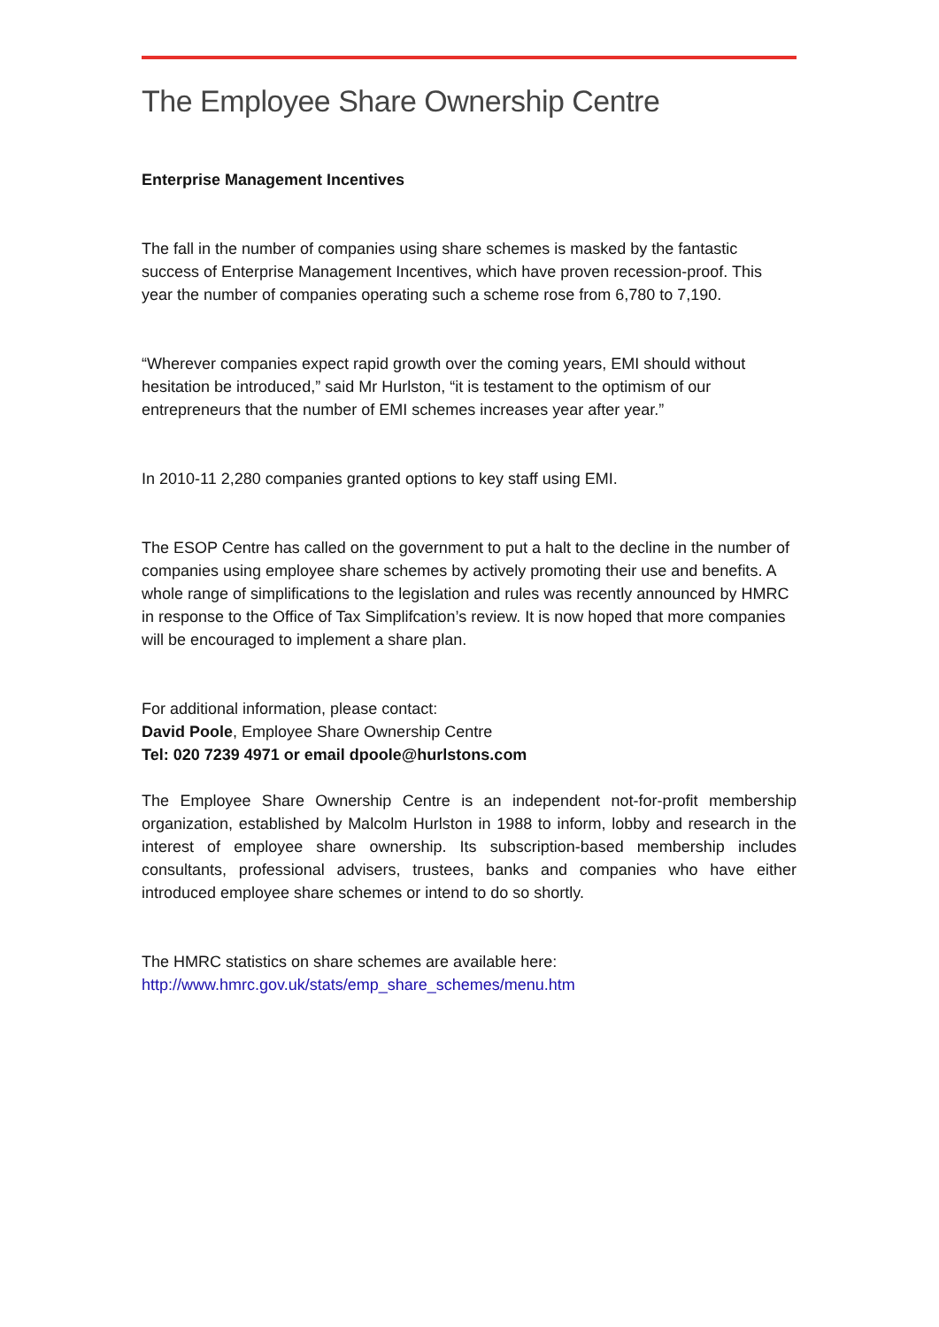The Employee Share Ownership Centre
Enterprise Management Incentives
The fall in the number of companies using share schemes is masked by the fantastic success of Enterprise Management Incentives, which have proven recession-proof. This year the number of companies operating such a scheme rose from 6,780 to 7,190.
“Wherever companies expect rapid growth over the coming years, EMI should without hesitation be introduced,” said Mr Hurlston, “it is testament to the optimism of our entrepreneurs that the number of EMI schemes increases year after year.”
In 2010-11 2,280 companies granted options to key staff using EMI.
The ESOP Centre has called on the government to put a halt to the decline in the number of companies using employee share schemes by actively promoting their use and benefits. A whole range of simplifications to the legislation and rules was recently announced by HMRC in response to the Office of Tax Simplifcation’s review. It is now hoped that more companies will be encouraged to implement a share plan.
For additional information, please contact:
David Poole, Employee Share Ownership Centre
Tel: 020 7239 4971 or email dpoole@hurlstons.com
The Employee Share Ownership Centre is an independent not-for-profit membership organization, established by Malcolm Hurlston in 1988 to inform, lobby and research in the interest of employee share ownership. Its subscription-based membership includes consultants, professional advisers, trustees, banks and companies who have either introduced employee share schemes or intend to do so shortly.
The HMRC statistics on share schemes are available here:
http://www.hmrc.gov.uk/stats/emp_share_schemes/menu.htm